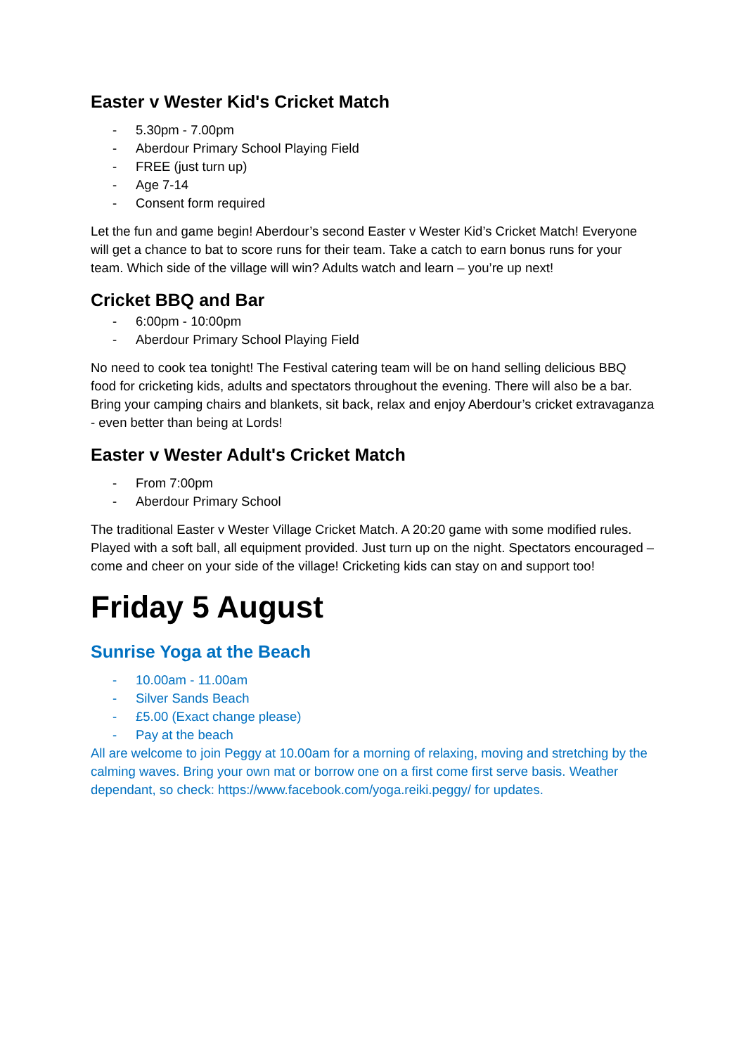Easter v Wester Kid's Cricket Match
- 5.30pm - 7.00pm
- Aberdour Primary School Playing Field
- FREE (just turn up)
- Age 7-14
- Consent form required
Let the fun and game begin! Aberdour’s second Easter v Wester Kid’s Cricket Match! Everyone will get a chance to bat to score runs for their team. Take a catch to earn bonus runs for your team. Which side of the village will win? Adults watch and learn – you’re up next!
Cricket BBQ and Bar
- 6:00pm - 10:00pm
- Aberdour Primary School Playing Field
No need to cook tea tonight! The Festival catering team will be on hand selling delicious BBQ food for cricketing kids, adults and spectators throughout the evening. There will also be a bar. Bring your camping chairs and blankets, sit back, relax and enjoy Aberdour’s cricket extravaganza - even better than being at Lords!
Easter v Wester Adult's Cricket Match
- From 7:00pm
- Aberdour Primary School
The traditional Easter v Wester Village Cricket Match. A 20:20 game with some modified rules. Played with a soft ball, all equipment provided. Just turn up on the night. Spectators encouraged – come and cheer on your side of the village! Cricketing kids can stay on and support too!
Friday 5 August
Sunrise Yoga at the Beach
- 10.00am - 11.00am
- Silver Sands Beach
- £5.00 (Exact change please)
- Pay at the beach
All are welcome to join Peggy at 10.00am for a morning of relaxing, moving and stretching by the calming waves. Bring your own mat or borrow one on a first come first serve basis. Weather dependant, so check: https://www.facebook.com/yoga.reiki.peggy/ for updates.